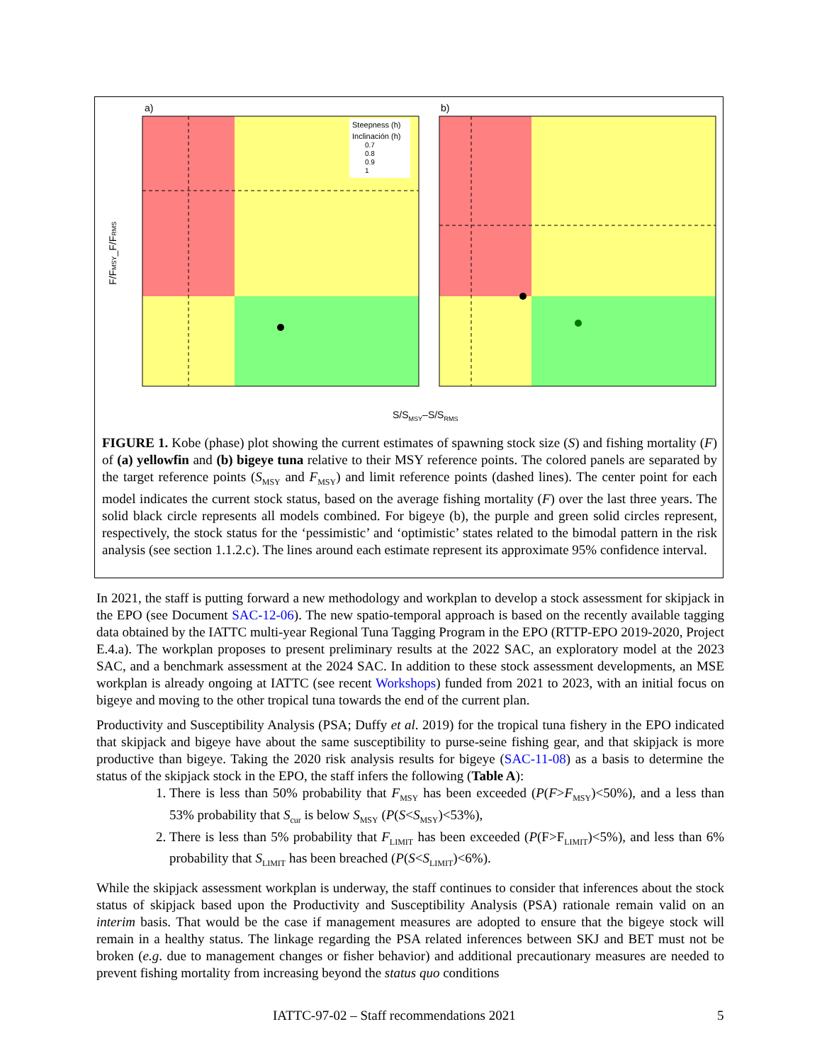a)
b)
Steepness (h)
Inclinación (h)
0.7
0.8
0.9
1
F/FMSY_F/FRMS
S/S<sub>MSY</sub>–S/S<sub>RMS</sub>
FIGURE 1. Kobe (phase) plot showing the current estimates of spawning stock size (S) and fishing mortality (F) of (a) yellowfin and (b) bigeye tuna relative to their MSY reference points. The colored panels are separated by the target reference points (S<sub>MSY</sub> and F<sub>MSY</sub>) and limit reference points (dashed lines). The center point for each model indicates the current stock status, based on the average fishing mortality (F) over the last three years. The solid black circle represents all models combined. For bigeye (b), the purple and green solid circles represent, respectively, the stock status for the ‘pessimistic’ and ‘optimistic’ states related to the bimodal pattern in the risk analysis (see section 1.1.2.c). The lines around each estimate represent its approximate 95% confidence interval.
In 2021, the staff is putting forward a new methodology and workplan to develop a stock assessment for skipjack in the EPO (see Document SAC-12-06). The new spatio-temporal approach is based on the recently available tagging data obtained by the IATTC multi-year Regional Tuna Tagging Program in the EPO (RTTP-EPO 2019-2020, Project E.4.a). The workplan proposes to present preliminary results at the 2022 SAC, an exploratory model at the 2023 SAC, and a benchmark assessment at the 2024 SAC. In addition to these stock assessment developments, an MSE workplan is already ongoing at IATTC (see recent Workshops) funded from 2021 to 2023, with an initial focus on bigeye and moving to the other tropical tuna towards the end of the current plan.
Productivity and Susceptibility Analysis (PSA; Duffy et al. 2019) for the tropical tuna fishery in the EPO indicated that skipjack and bigeye have about the same susceptibility to purse-seine fishing gear, and that skipjack is more productive than bigeye. Taking the 2020 risk analysis results for bigeye (SAC-11-08) as a basis to determine the status of the skipjack stock in the EPO, the staff infers the following (Table A):
1. There is less than 50% probability that F<sub>MSY</sub> has been exceeded (P(F>F<sub>MSY</sub>)<50%), and a less than 53% probability that S<sub>cur</sub> is below S<sub>MSY</sub> (P(S<S<sub>MSY</sub>)<53%),
2. There is less than 5% probability that F<sub>LIMIT</sub> has been exceeded (P(F>F<sub>LIMIT</sub>)<5%), and less than 6% probability that S<sub>LIMIT</sub> has been breached (P(S<S<sub>LIMIT</sub>)<6%).
While the skipjack assessment workplan is underway, the staff continues to consider that inferences about the stock status of skipjack based upon the Productivity and Susceptibility Analysis (PSA) rationale remain valid on an interim basis. That would be the case if management measures are adopted to ensure that the bigeye stock will remain in a healthy status. The linkage regarding the PSA related inferences between SKJ and BET must not be broken (e.g. due to management changes or fisher behavior) and additional precautionary measures are needed to prevent fishing mortality from increasing beyond the status quo conditions
IATTC-97-02 – Staff recommendations 2021 5